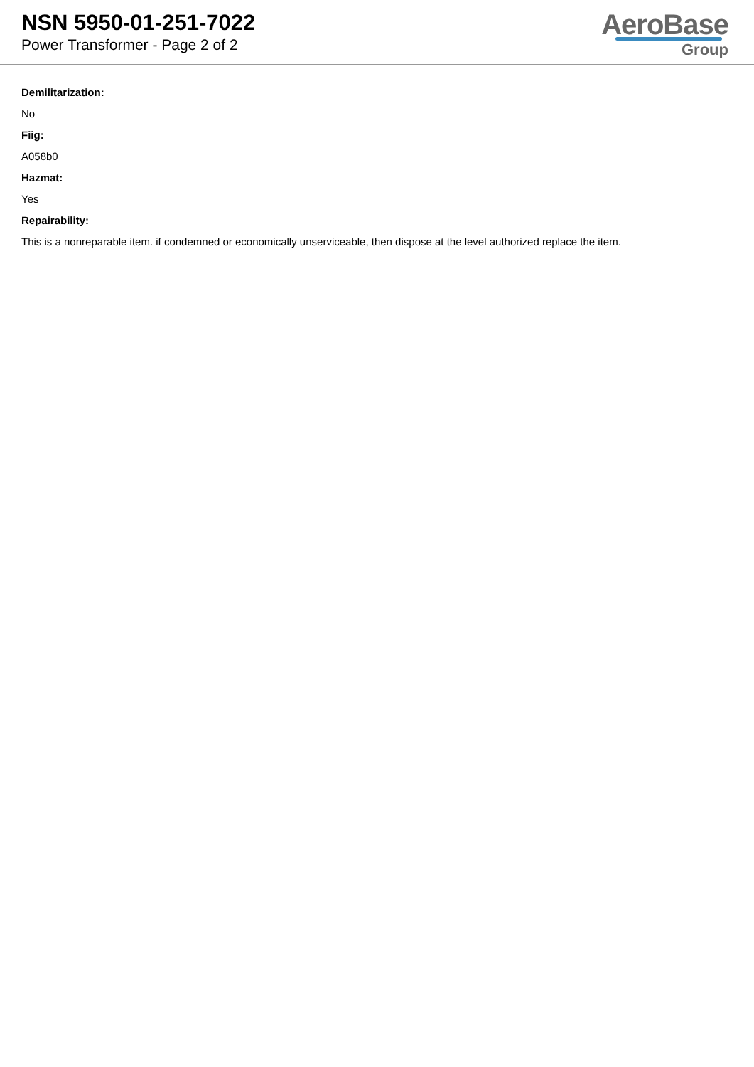NSN 5950-01-251-7022
Power Transformer - Page 2 of 2
AeroBase
Group
Demilitarization:
No
Fiig:
A058b0
Hazmat:
Yes
Repairability:
This is a nonreparable item. if condemned or economically unserviceable, then dispose at the level authorized replace the item.